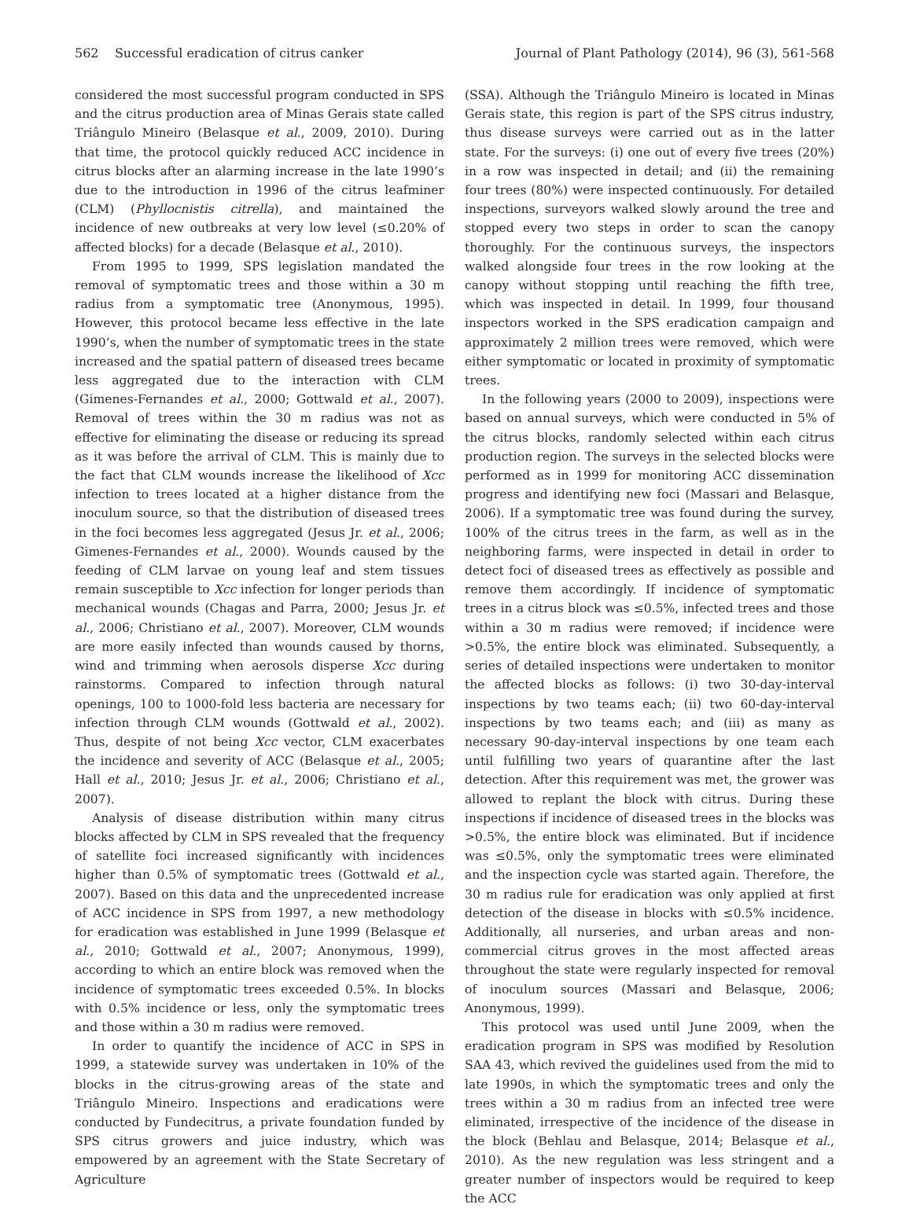562 Successful eradication of citrus canker Journal of Plant Pathology (2014), 96 (3), 561-568
considered the most successful program conducted in SPS and the citrus production area of Minas Gerais state called Triângulo Mineiro (Belasque et al., 2009, 2010). During that time, the protocol quickly reduced ACC incidence in citrus blocks after an alarming increase in the late 1990’s due to the introduction in 1996 of the citrus leafminer (CLM) (Phyllocnistis citrella), and maintained the incidence of new outbreaks at very low level (≤0.20% of affected blocks) for a decade (Belasque et al., 2010).
From 1995 to 1999, SPS legislation mandated the removal of symptomatic trees and those within a 30 m radius from a symptomatic tree (Anonymous, 1995). However, this protocol became less effective in the late 1990’s, when the number of symptomatic trees in the state increased and the spatial pattern of diseased trees became less aggregated due to the interaction with CLM (Gimenes-Fernandes et al., 2000; Gottwald et al., 2007). Removal of trees within the 30 m radius was not as effective for eliminating the disease or reducing its spread as it was before the arrival of CLM. This is mainly due to the fact that CLM wounds increase the likelihood of Xcc infection to trees located at a higher distance from the inoculum source, so that the distribution of diseased trees in the foci becomes less aggregated (Jesus Jr. et al., 2006; Gimenes-Fernandes et al., 2000). Wounds caused by the feeding of CLM larvae on young leaf and stem tissues remain susceptible to Xcc infection for longer periods than mechanical wounds (Chagas and Parra, 2000; Jesus Jr. et al., 2006; Christiano et al., 2007). Moreover, CLM wounds are more easily infected than wounds caused by thorns, wind and trimming when aerosols disperse Xcc during rainstorms. Compared to infection through natural openings, 100 to 1000-fold less bacteria are necessary for infection through CLM wounds (Gottwald et al., 2002). Thus, despite of not being Xcc vector, CLM exacerbates the incidence and severity of ACC (Belasque et al., 2005; Hall et al., 2010; Jesus Jr. et al., 2006; Christiano et al., 2007).
Analysis of disease distribution within many citrus blocks affected by CLM in SPS revealed that the frequency of satellite foci increased significantly with incidences higher than 0.5% of symptomatic trees (Gottwald et al., 2007). Based on this data and the unprecedented increase of ACC incidence in SPS from 1997, a new methodology for eradication was established in June 1999 (Belasque et al., 2010; Gottwald et al., 2007; Anonymous, 1999), according to which an entire block was removed when the incidence of symptomatic trees exceeded 0.5%. In blocks with 0.5% incidence or less, only the symptomatic trees and those within a 30 m radius were removed.
In order to quantify the incidence of ACC in SPS in 1999, a statewide survey was undertaken in 10% of the blocks in the citrus-growing areas of the state and Triângulo Mineiro. Inspections and eradications were conducted by Fundecitrus, a private foundation funded by SPS citrus growers and juice industry, which was empowered by an agreement with the State Secretary of Agriculture
(SSA). Although the Triângulo Mineiro is located in Minas Gerais state, this region is part of the SPS citrus industry, thus disease surveys were carried out as in the latter state. For the surveys: (i) one out of every five trees (20%) in a row was inspected in detail; and (ii) the remaining four trees (80%) were inspected continuously. For detailed inspections, surveyors walked slowly around the tree and stopped every two steps in order to scan the canopy thoroughly. For the continuous surveys, the inspectors walked alongside four trees in the row looking at the canopy without stopping until reaching the fifth tree, which was inspected in detail. In 1999, four thousand inspectors worked in the SPS eradication campaign and approximately 2 million trees were removed, which were either symptomatic or located in proximity of symptomatic trees.
In the following years (2000 to 2009), inspections were based on annual surveys, which were conducted in 5% of the citrus blocks, randomly selected within each citrus production region. The surveys in the selected blocks were performed as in 1999 for monitoring ACC dissemination progress and identifying new foci (Massari and Belasque, 2006). If a symptomatic tree was found during the survey, 100% of the citrus trees in the farm, as well as in the neighboring farms, were inspected in detail in order to detect foci of diseased trees as effectively as possible and remove them accordingly. If incidence of symptomatic trees in a citrus block was ≤0.5%, infected trees and those within a 30 m radius were removed; if incidence were >0.5%, the entire block was eliminated. Subsequently, a series of detailed inspections were undertaken to monitor the affected blocks as follows: (i) two 30-day-interval inspections by two teams each; (ii) two 60-day-interval inspections by two teams each; and (iii) as many as necessary 90-day-interval inspections by one team each until fulfilling two years of quarantine after the last detection. After this requirement was met, the grower was allowed to replant the block with citrus. During these inspections if incidence of diseased trees in the blocks was >0.5%, the entire block was eliminated. But if incidence was ≤0.5%, only the symptomatic trees were eliminated and the inspection cycle was started again. Therefore, the 30 m radius rule for eradication was only applied at first detection of the disease in blocks with ≤0.5% incidence. Additionally, all nurseries, and urban areas and non-commercial citrus groves in the most affected areas throughout the state were regularly inspected for removal of inoculum sources (Massari and Belasque, 2006; Anonymous, 1999).
This protocol was used until June 2009, when the eradication program in SPS was modified by Resolution SAA 43, which revived the guidelines used from the mid to late 1990s, in which the symptomatic trees and only the trees within a 30 m radius from an infected tree were eliminated, irrespective of the incidence of the disease in the block (Behlau and Belasque, 2014; Belasque et al., 2010). As the new regulation was less stringent and a greater number of inspectors would be required to keep the ACC